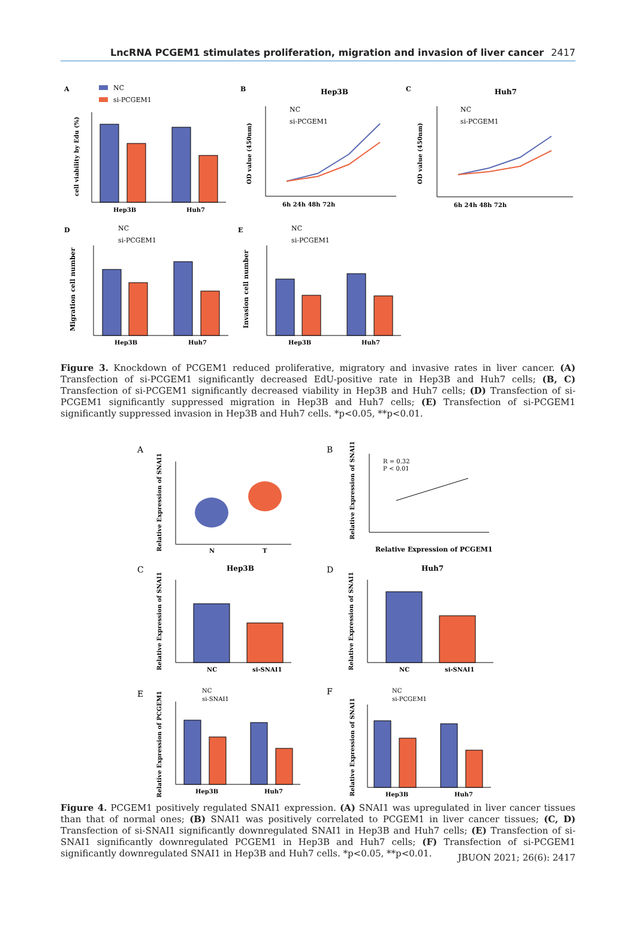LncRNA PCGEM1 stimulates proliferation, migration and invasion of liver cancer 2417
A
NC
si-PCGEM1
Hep3B
Huh7
cell viability by Edu (%)
B
Hep3B
NC
si-PCGEM1
OD value (450nm)
6h 24h 48h 72h
C
Huh7
NC
si-PCGEM1
OD value (450nm)
6h 24h 48h 72h
D
NC
si-PCGEM1
Hep3B
Huh7
Migration cell number
E
NC
si-PCGEM1
Hep3B
Huh7
Invasion cell number
Figure 3. Knockdown of PCGEM1 reduced proliferative, migratory and invasive rates in liver cancer. (A) Transfection of si-PCGEM1 significantly decreased EdU-positive rate in Hep3B and Huh7 cells; (B, C) Transfection of si-PCGEM1 significantly decreased viability in Hep3B and Huh7 cells; (D) Transfection of si-PCGEM1 significantly suppressed migration in Hep3B and Huh7 cells; (E) Transfection of si-PCGEM1 significantly suppressed invasion in Hep3B and Huh7 cells. *p<0.05, **p<0.01.
A
N
T
Relative Expression of SNAI1
B
R = 0.32
P < 0.01
Relative Expression of PCGEM1
Relative Expression of SNAI1
C
Hep3B
NC
si-SNAI1
Relative Expression of SNAI1
D
Huh7
NC
si-SNAI1
Relative Expression of SNAI1
E
NC
si-SNAI1
Hep3B
Huh7
Relative Expression of PCGEM1
F
NC
si-PCGEM1
Hep3B
Huh7
Relative Expression of SNAI1
Figure 4. PCGEM1 positively regulated SNAI1 expression. (A) SNAI1 was upregulated in liver cancer tissues than that of normal ones; (B) SNAI1 was positively correlated to PCGEM1 in liver cancer tissues; (C, D) Transfection of si-SNAI1 significantly downregulated SNAI1 in Hep3B and Huh7 cells; (E) Transfection of si-SNAI1 significantly downregulated PCGEM1 in Hep3B and Huh7 cells; (F) Transfection of si-PCGEM1 significantly downregulated SNAI1 in Hep3B and Huh7 cells. *p<0.05, **p<0.01.
JBUON 2021; 26(6): 2417